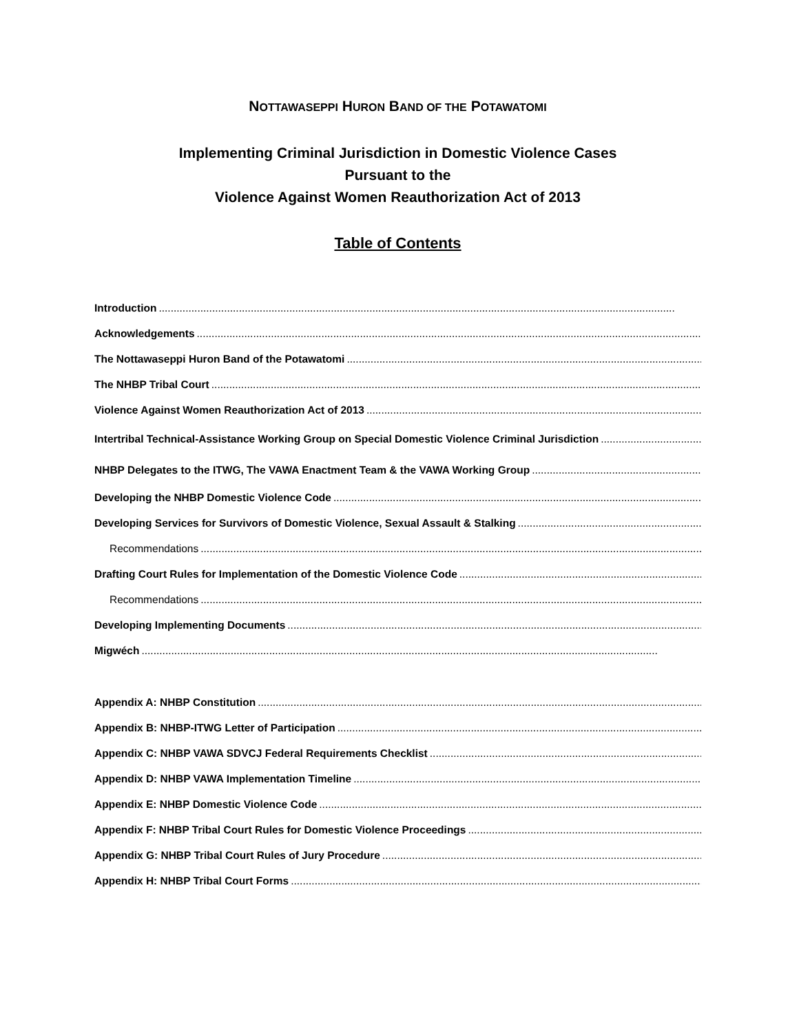NOTTAWASEPPI HURON BAND OF THE POTAWATOMI
Implementing Criminal Jurisdiction in Domestic Violence Cases
Pursuant to the
Violence Against Women Reauthorization Act of 2013
Table of Contents
Introduction..............................................................................................................................................................................
Acknowledgements..............................................................................................................................................................................
The Nottawaseppi Huron Band of the Potawatomi..............................................................................................................................................................................
The NHBP Tribal Court..............................................................................................................................................................................
Violence Against Women Reauthorization Act of 2013..............................................................................................................................................................................
Intertribal Technical-Assistance Working Group on Special Domestic Violence Criminal Jurisdiction..............................................................
NHBP Delegates to the ITWG, The VAWA Enactment Team & the VAWA Working Group..............................................................................................................................................................................
Developing the NHBP Domestic Violence Code..............................................................................................................................................................................
Developing Services for Survivors of Domestic Violence, Sexual Assault & Stalking..............................................................................................................................................................................
Recommendations..............................................................................................................................................................................
Drafting Court Rules for Implementation of the Domestic Violence Code..............................................................................................................................................................................
Recommendations..............................................................................................................................................................................
Developing Implementing Documents..............................................................................................................................................................................
Migwéch..............................................................................................................................................................................
Appendix A: NHBP Constitution..............................................................................................................................................................................
Appendix B: NHBP-ITWG Letter of Participation..............................................................................................................................................................................
Appendix C: NHBP VAWA SDVCJ Federal Requirements Checklist..............................................................................................................................................................................
Appendix D: NHBP VAWA Implementation Timeline..............................................................................................................................................................................
Appendix E: NHBP Domestic Violence Code..............................................................................................................................................................................
Appendix F: NHBP Tribal Court Rules for Domestic Violence Proceedings..............................................................................................................................................................................
Appendix G: NHBP Tribal Court Rules of Jury Procedure..............................................................................................................................................................................
Appendix H: NHBP Tribal Court Forms..............................................................................................................................................................................